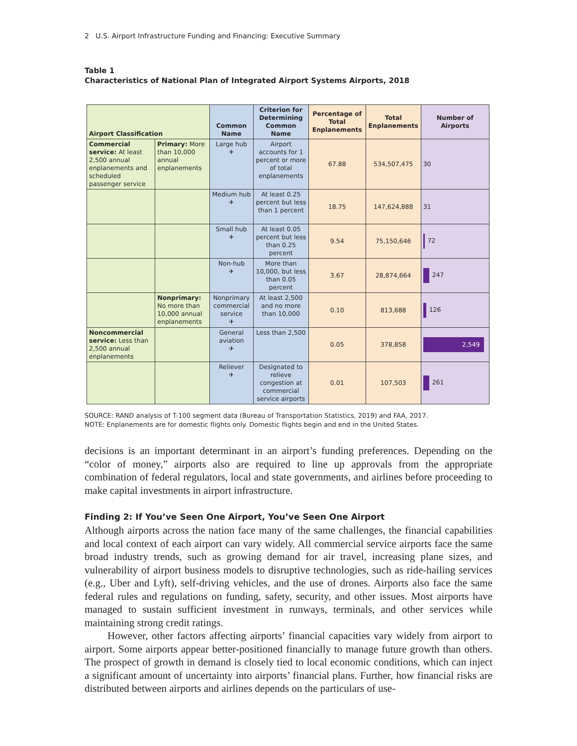2 U.S. Airport Infrastructure Funding and Financing: Executive Summary
Table 1
Characteristics of National Plan of Integrated Airport Systems Airports, 2018
| Airport Classification | | Common Name | Criterion for Determining Common Name | Percentage of Total Enplanements | Total Enplanements | Number of Airports |
| --- | --- | --- | --- | --- | --- | --- |
| Commercial service: At least 2,500 annual enplanements and scheduled passenger service | Primary: More than 10,000 annual enplanements | Large hub ✈ | Airport accounts for 1 percent or more of total enplanements | 67.88 | 534,507,475 | 30 |
| | | Medium hub ✈ | At least 0.25 percent but less than 1 percent | 18.75 | 147,624,888 | 31 |
| | | Small hub ✈ | At least 0.05 percent but less than 0.25 percent | 9.54 | 75,150,646 | 72 |
| | | Non-hub ✈ | More than 10,000, but less than 0.05 percent | 3.67 | 28,874,664 | 247 |
| | Nonprimary: No more than 10,000 annual enplanements | Nonprimary commercial service ✈ | At least 2,500 and no more than 10,000 | 0.10 | 813,688 | 126 |
| Noncommercial service: Less than 2,500 annual enplanements | | General aviation ✈ | Less than 2,500 | 0.05 | 378,858 | 2,549 |
| | | Reliever ✈ | Designated to relieve congestion at commercial service airports | 0.01 | 107,503 | 261 |
SOURCE: RAND analysis of T-100 segment data (Bureau of Transportation Statistics, 2019) and FAA, 2017.
NOTE: Enplanements are for domestic flights only. Domestic flights begin and end in the United States.
decisions is an important determinant in an airport’s funding preferences. Depending on the “color of money,” airports also are required to line up approvals from the appropriate combination of federal regulators, local and state governments, and airlines before proceeding to make capital investments in airport infrastructure.
Finding 2: If You’ve Seen One Airport, You’ve Seen One Airport
Although airports across the nation face many of the same challenges, the financial capabilities and local context of each airport can vary widely. All commercial service airports face the same broad industry trends, such as growing demand for air travel, increasing plane sizes, and vulnerability of airport business models to disruptive technologies, such as ride-hailing services (e.g., Uber and Lyft), self-driving vehicles, and the use of drones. Airports also face the same federal rules and regulations on funding, safety, security, and other issues. Most airports have managed to sustain sufficient investment in runways, terminals, and other services while maintaining strong credit ratings.
However, other factors affecting airports’ financial capacities vary widely from airport to airport. Some airports appear better-positioned financially to manage future growth than others. The prospect of growth in demand is closely tied to local economic conditions, which can inject a significant amount of uncertainty into airports’ financial plans. Further, how financial risks are distributed between airports and airlines depends on the particulars of use-